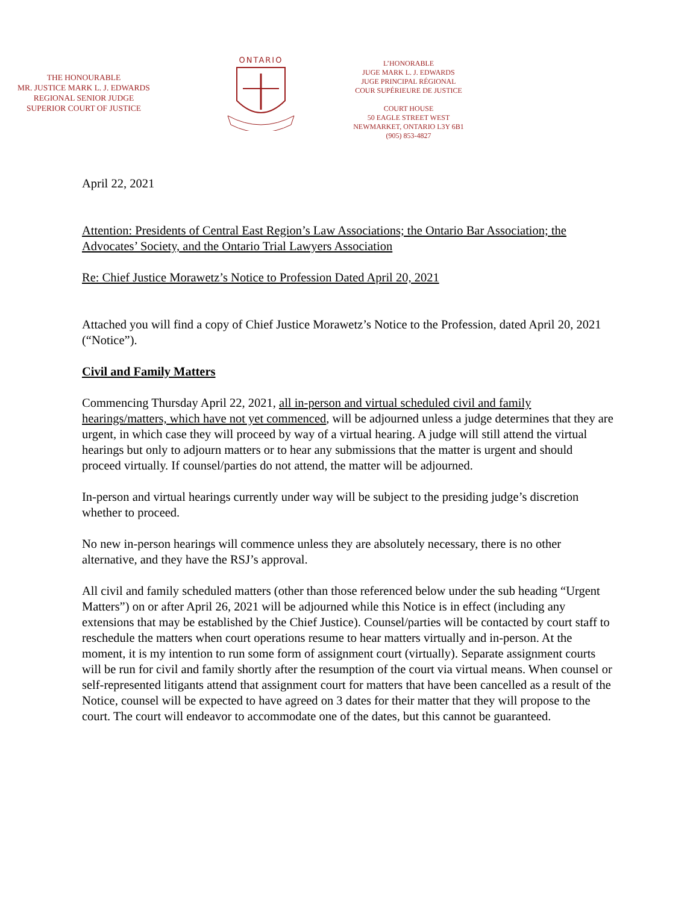THE HONOURABLE
MR. JUSTICE MARK L. J. EDWARDS
REGIONAL SENIOR JUDGE
SUPERIOR COURT OF JUSTICE
ONTARIO
L’HONORABLE
JUGE MARK L. J. EDWARDS
JUGE PRINCIPAL RÉGIONAL
COUR SUPÉRIEURE DE JUSTICE
COURT HOUSE
50 EAGLE STREET WEST
NEWMARKET, ONTARIO L3Y 6B1
(905) 853-4827
April 22, 2021
Attention: Presidents of Central East Region’s Law Associations; the Ontario Bar Association; the Advocates’ Society, and the Ontario Trial Lawyers Association
Re: Chief Justice Morawetz’s Notice to Profession Dated April 20, 2021
Attached you will find a copy of Chief Justice Morawetz’s Notice to the Profession, dated April 20, 2021 (“Notice”).
Civil and Family Matters
Commencing Thursday April 22, 2021, all in-person and virtual scheduled civil and family hearings/matters, which have not yet commenced, will be adjourned unless a judge determines that they are urgent, in which case they will proceed by way of a virtual hearing. A judge will still attend the virtual hearings but only to adjourn matters or to hear any submissions that the matter is urgent and should proceed virtually. If counsel/parties do not attend, the matter will be adjourned.
In-person and virtual hearings currently under way will be subject to the presiding judge’s discretion whether to proceed.
No new in-person hearings will commence unless they are absolutely necessary, there is no other alternative, and they have the RSJ’s approval.
All civil and family scheduled matters (other than those referenced below under the sub heading “Urgent Matters”) on or after April 26, 2021 will be adjourned while this Notice is in effect (including any extensions that may be established by the Chief Justice). Counsel/parties will be contacted by court staff to reschedule the matters when court operations resume to hear matters virtually and in-person. At the moment, it is my intention to run some form of assignment court (virtually). Separate assignment courts will be run for civil and family shortly after the resumption of the court via virtual means. When counsel or self-represented litigants attend that assignment court for matters that have been cancelled as a result of the Notice, counsel will be expected to have agreed on 3 dates for their matter that they will propose to the court. The court will endeavor to accommodate one of the dates, but this cannot be guaranteed.